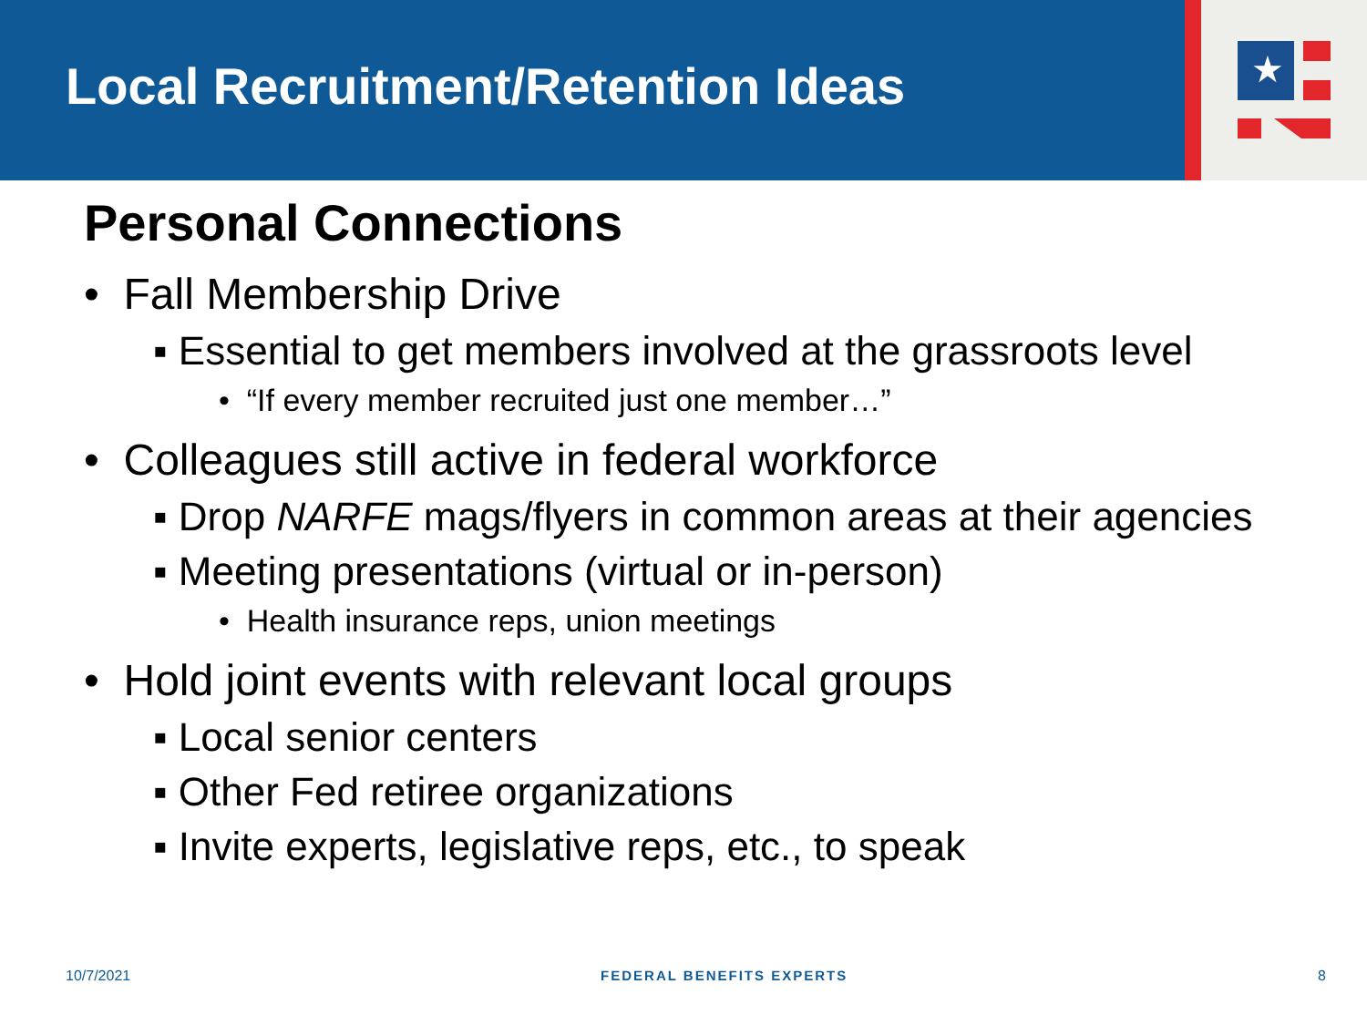Local Recruitment/Retention Ideas
★
Personal Connections
• Fall Membership Drive
▪ Essential to get members involved at the grassroots level
• “If every member recruited just one member…”
• Colleagues still active in federal workforce
▪ Drop NARFE mags/flyers in common areas at their agencies
▪ Meeting presentations (virtual or in-person)
• Health insurance reps, union meetings
• Hold joint events with relevant local groups
▪ Local senior centers
▪ Other Fed retiree organizations
▪ Invite experts, legislative reps, etc., to speak
10/7/2021 FEDERAL BENEFITS EXPERTS 8